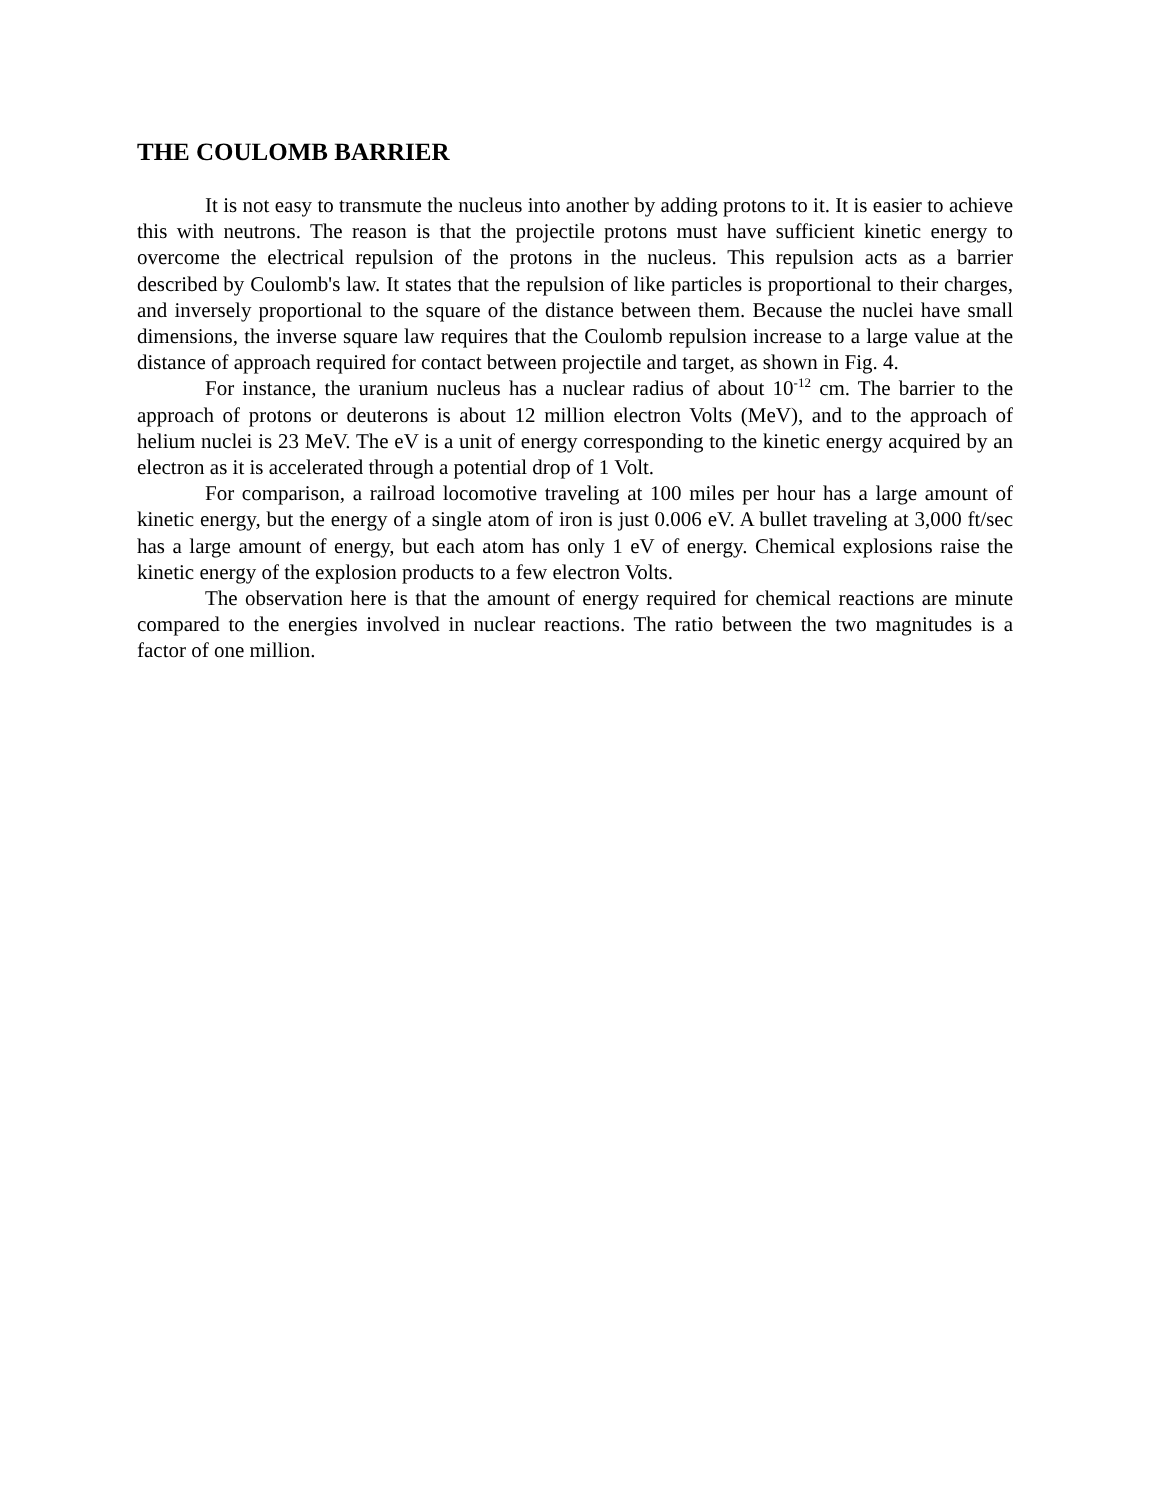THE COULOMB BARRIER
It is not easy to transmute the nucleus into another by adding protons to it. It is easier to achieve this with neutrons. The reason is that the projectile protons must have sufficient kinetic energy to overcome the electrical repulsion of the protons in the nucleus. This repulsion acts as a barrier described by Coulomb's law. It states that the repulsion of like particles is proportional to their charges, and inversely proportional to the square of the distance between them. Because the nuclei have small dimensions, the inverse square law requires that the Coulomb repulsion increase to a large value at the distance of approach required for contact between projectile and target, as shown in Fig. 4.
For instance, the uranium nucleus has a nuclear radius of about 10<sup>-12</sup> cm. The barrier to the approach of protons or deuterons is about 12 million electron Volts (MeV), and to the approach of helium nuclei is 23 MeV. The eV is a unit of energy corresponding to the kinetic energy acquired by an electron as it is accelerated through a potential drop of 1 Volt.
For comparison, a railroad locomotive traveling at 100 miles per hour has a large amount of kinetic energy, but the energy of a single atom of iron is just 0.006 eV. A bullet traveling at 3,000 ft/sec has a large amount of energy, but each atom has only 1 eV of energy. Chemical explosions raise the kinetic energy of the explosion products to a few electron Volts.
The observation here is that the amount of energy required for chemical reactions are minute compared to the energies involved in nuclear reactions. The ratio between the two magnitudes is a factor of one million.